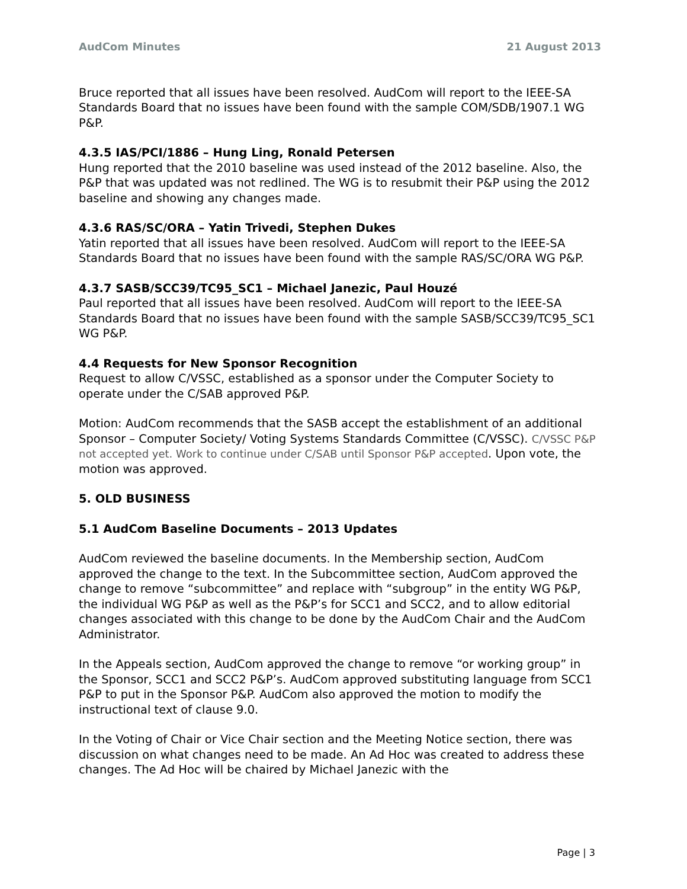AudCom Minutes 21 August 2013
Bruce reported that all issues have been resolved. AudCom will report to the IEEE-SA Standards Board that no issues have been found with the sample COM/SDB/1907.1 WG P&P.
4.3.5 IAS/PCI/1886 – Hung Ling, Ronald Petersen
Hung reported that the 2010 baseline was used instead of the 2012 baseline. Also, the P&P that was updated was not redlined. The WG is to resubmit their P&P using the 2012 baseline and showing any changes made.
4.3.6 RAS/SC/ORA – Yatin Trivedi, Stephen Dukes
Yatin reported that all issues have been resolved. AudCom will report to the IEEE-SA Standards Board that no issues have been found with the sample RAS/SC/ORA WG P&P.
4.3.7 SASB/SCC39/TC95_SC1 – Michael Janezic, Paul Houzé
Paul reported that all issues have been resolved. AudCom will report to the IEEE-SA Standards Board that no issues have been found with the sample SASB/SCC39/TC95_SC1 WG P&P.
4.4 Requests for New Sponsor Recognition
Request to allow C/VSSC, established as a sponsor under the Computer Society to operate under the C/SAB approved P&P.
Motion: AudCom recommends that the SASB accept the establishment of an additional Sponsor – Computer Society/ Voting Systems Standards Committee (C/VSSC). C/VSSC P&P not accepted yet. Work to continue under C/SAB until Sponsor P&P accepted. Upon vote, the motion was approved.
5. OLD BUSINESS
5.1 AudCom Baseline Documents – 2013 Updates
AudCom reviewed the baseline documents. In the Membership section, AudCom approved the change to the text. In the Subcommittee section, AudCom approved the change to remove “subcommittee” and replace with “subgroup” in the entity WG P&P, the individual WG P&P as well as the P&P’s for SCC1 and SCC2, and to allow editorial changes associated with this change to be done by the AudCom Chair and the AudCom Administrator.
In the Appeals section, AudCom approved the change to remove “or working group” in the Sponsor, SCC1 and SCC2 P&P’s. AudCom approved substituting language from SCC1 P&P to put in the Sponsor P&P. AudCom also approved the motion to modify the instructional text of clause 9.0.
In the Voting of Chair or Vice Chair section and the Meeting Notice section, there was discussion on what changes need to be made. An Ad Hoc was created to address these changes. The Ad Hoc will be chaired by Michael Janezic with the
Page | 3